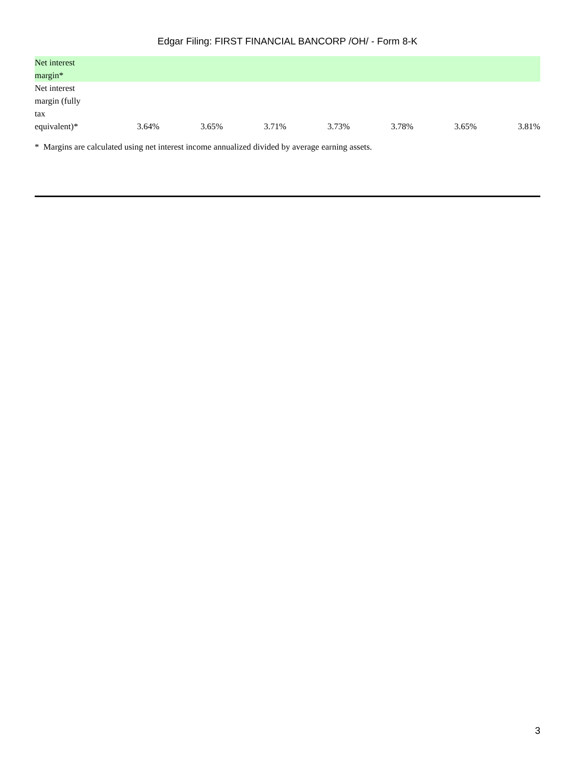Edgar Filing: FIRST FINANCIAL BANCORP /OH/ - Form 8-K
| Net interest margin* | | | | | | | |
| Net interest margin (fully tax equivalent)* | 3.64% | 3.65% | 3.71% | 3.73% | 3.78% | 3.65% | 3.81% |
* Margins are calculated using net interest income annualized divided by average earning assets.
3